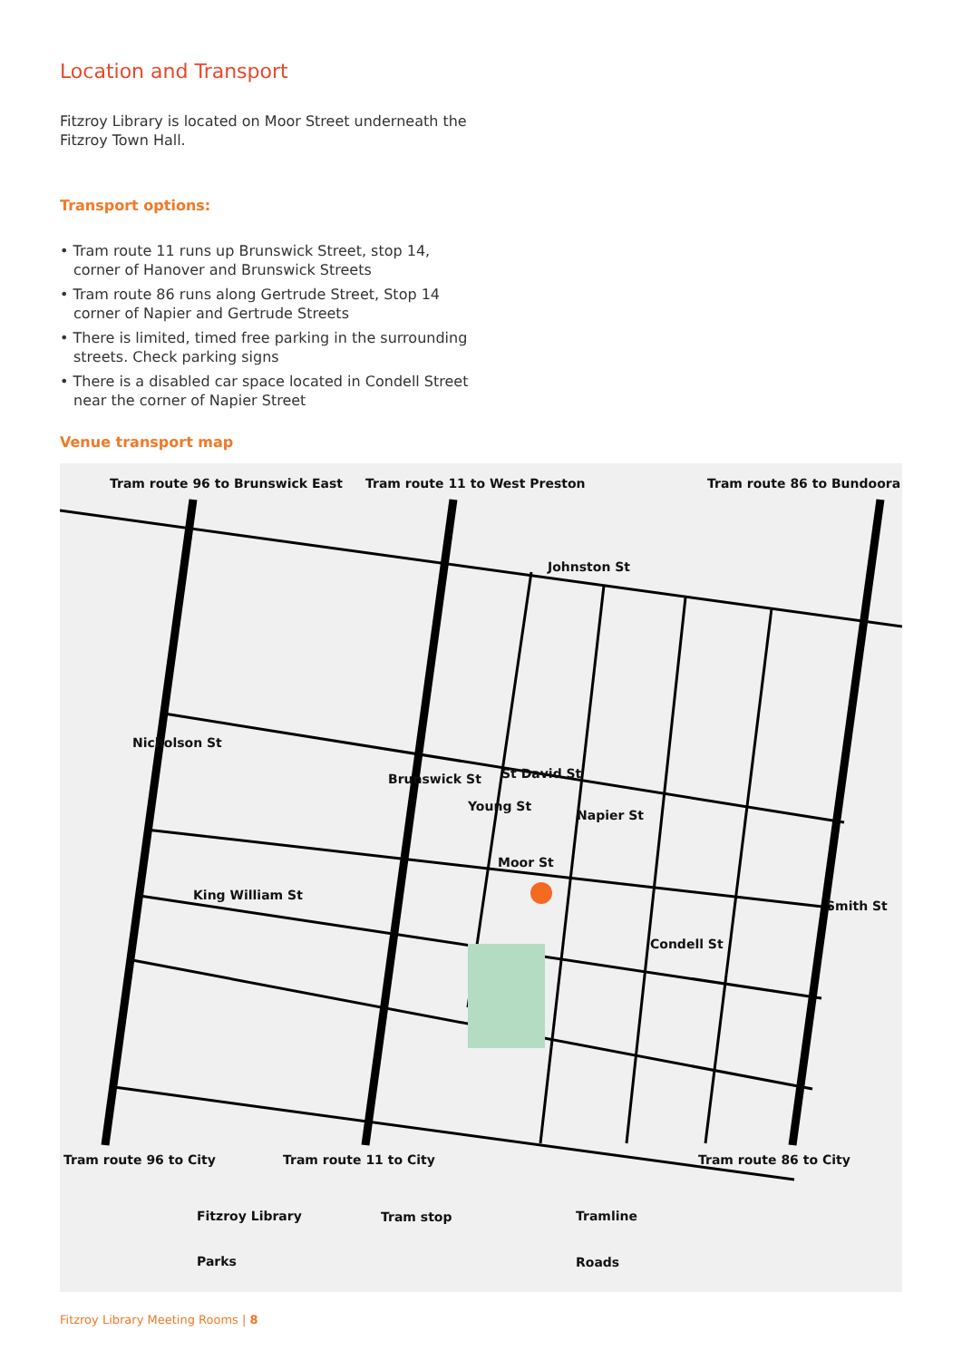Location and Transport
Fitzroy Library is located on Moor Street underneath the
Fitzroy Town Hall.
Transport options:
• Tram route 11 runs up Brunswick Street, stop 14,
corner of Hanover and Brunswick Streets
• Tram route 86 runs along Gertrude Street, Stop 14
corner of Napier and Gertrude Streets
• There is limited, timed free parking in the surrounding
streets. Check parking signs
• There is a disabled car space located in Condell Street
near the corner of Napier Street
Venue transport map
Tram route 96 to Brunswick East
Tram route 11 to West Preston Tram route 86 to Bundoora
Johnston St
St David St
Moor St
King William St
Condell St
Nicholson St
Brunswick St
Young St
Napier St
Smith St
Tram route 96 to City Tram route 11 to City Tram route 86 to City
Fitzroy Library Tram stop Tramline
Parks Roads
Fitzroy Library Meeting Rooms | 8